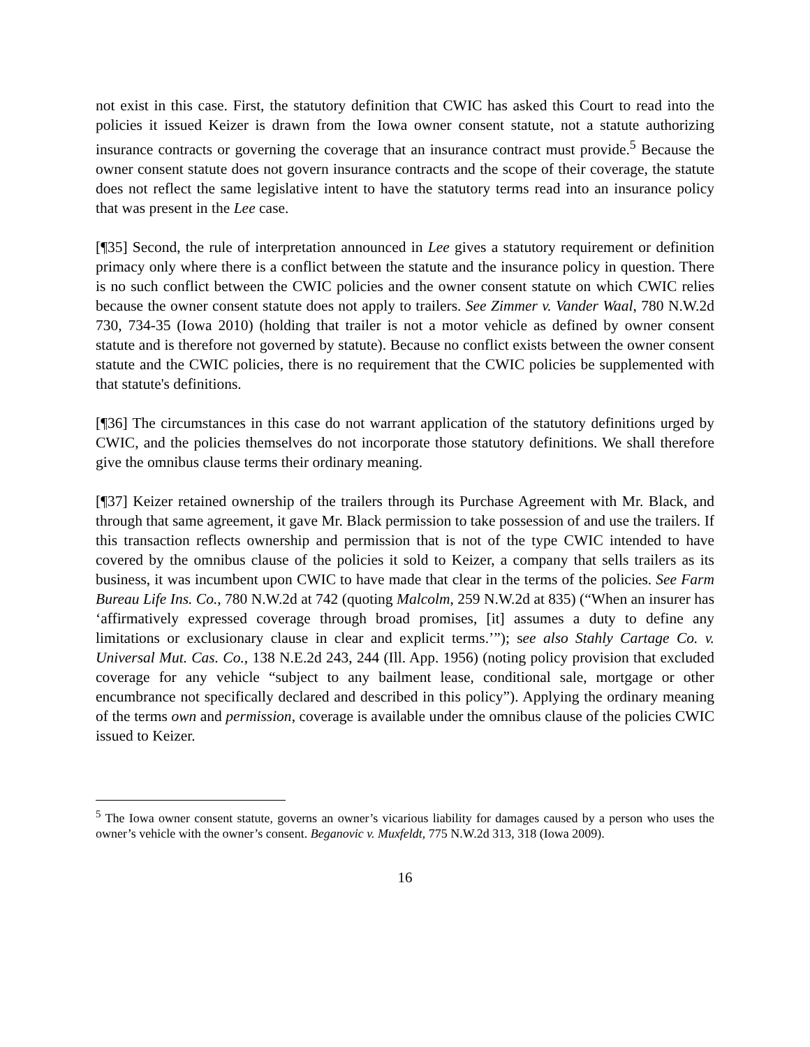not exist in this case. First, the statutory definition that CWIC has asked this Court to read into the policies it issued Keizer is drawn from the Iowa owner consent statute, not a statute authorizing insurance contracts or governing the coverage that an insurance contract must provide.<sup>5</sup> Because the owner consent statute does not govern insurance contracts and the scope of their coverage, the statute does not reflect the same legislative intent to have the statutory terms read into an insurance policy that was present in the Lee case.
[¶35] Second, the rule of interpretation announced in Lee gives a statutory requirement or definition primacy only where there is a conflict between the statute and the insurance policy in question. There is no such conflict between the CWIC policies and the owner consent statute on which CWIC relies because the owner consent statute does not apply to trailers. See Zimmer v. Vander Waal, 780 N.W.2d 730, 734-35 (Iowa 2010) (holding that trailer is not a motor vehicle as defined by owner consent statute and is therefore not governed by statute). Because no conflict exists between the owner consent statute and the CWIC policies, there is no requirement that the CWIC policies be supplemented with that statute's definitions.
[¶36] The circumstances in this case do not warrant application of the statutory definitions urged by CWIC, and the policies themselves do not incorporate those statutory definitions. We shall therefore give the omnibus clause terms their ordinary meaning.
[¶37] Keizer retained ownership of the trailers through its Purchase Agreement with Mr. Black, and through that same agreement, it gave Mr. Black permission to take possession of and use the trailers. If this transaction reflects ownership and permission that is not of the type CWIC intended to have covered by the omnibus clause of the policies it sold to Keizer, a company that sells trailers as its business, it was incumbent upon CWIC to have made that clear in the terms of the policies. See Farm Bureau Life Ins. Co., 780 N.W.2d at 742 (quoting Malcolm, 259 N.W.2d at 835) (“When an insurer has ‘affirmatively expressed coverage through broad promises, [it] assumes a duty to define any limitations or exclusionary clause in clear and explicit terms.’”); see also Stahly Cartage Co. v. Universal Mut. Cas. Co., 138 N.E.2d 243, 244 (Ill. App. 1956) (noting policy provision that excluded coverage for any vehicle “subject to any bailment lease, conditional sale, mortgage or other encumbrance not specifically declared and described in this policy”). Applying the ordinary meaning of the terms own and permission, coverage is available under the omnibus clause of the policies CWIC issued to Keizer.
<sup>5</sup> The Iowa owner consent statute, governs an owner’s vicarious liability for damages caused by a person who uses the owner’s vehicle with the owner’s consent. Beganovic v. Muxfeldt, 775 N.W.2d 313, 318 (Iowa 2009).
16